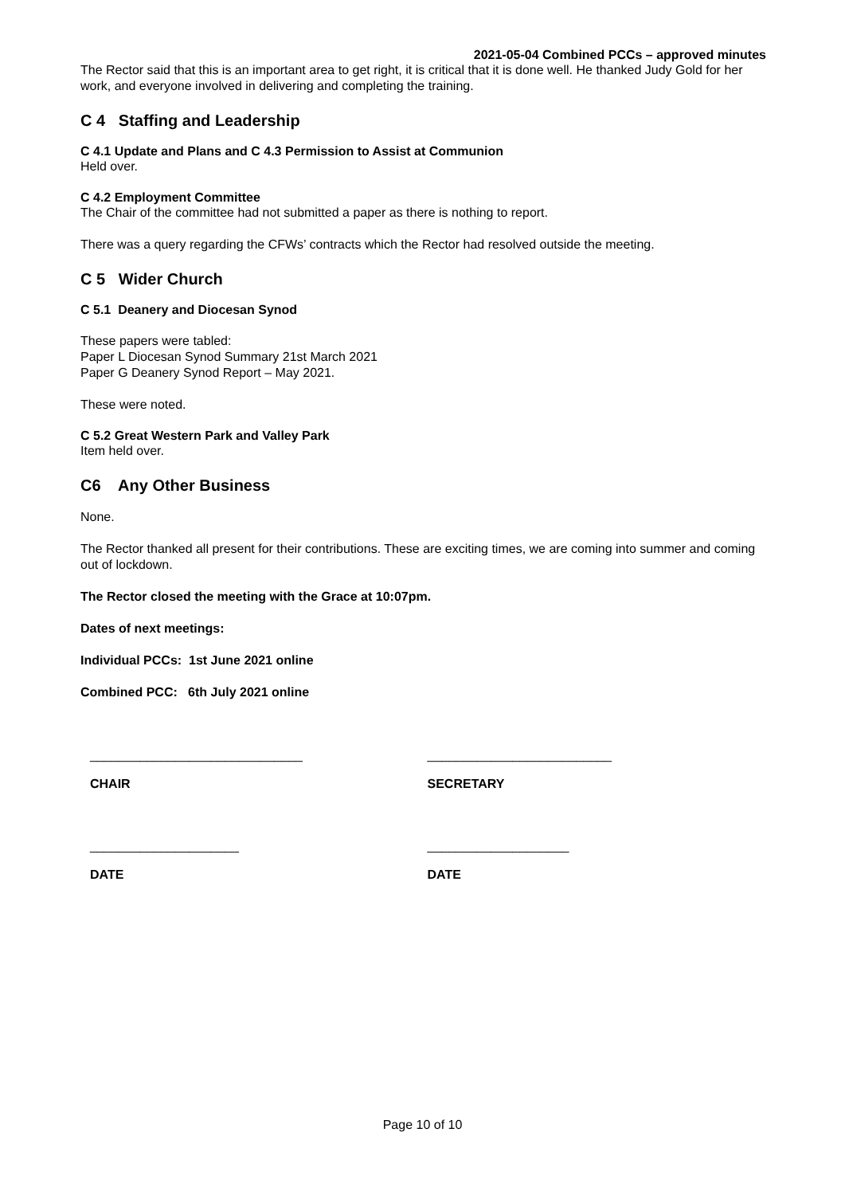2021-05-04 Combined PCCs – approved minutes
The Rector said that this is an important area to get right, it is critical that it is done well. He thanked Judy Gold for her work, and everyone involved in delivering and completing the training.
C 4 Staffing and Leadership
C 4.1 Update and Plans and C 4.3 Permission to Assist at Communion
Held over.
C 4.2 Employment Committee
The Chair of the committee had not submitted a paper as there is nothing to report.
There was a query regarding the CFWs’ contracts which the Rector had resolved outside the meeting.
C 5 Wider Church
C 5.1 Deanery and Diocesan Synod
These papers were tabled:
Paper L Diocesan Synod Summary 21st March 2021
Paper G Deanery Synod Report – May 2021.
These were noted.
C 5.2 Great Western Park and Valley Park
Item held over.
C6 Any Other Business
None.
The Rector thanked all present for their contributions. These are exciting times, we are coming into summer and coming out of lockdown.
The Rector closed the meeting with the Grace at 10:07pm.
Dates of next meetings:
Individual PCCs: 1st June 2021 online
Combined PCC: 6th July 2021 online
______________________________ __________________________
CHAIR SECRETARY
_____________________ ____________________
DATE DATE
Page 10 of 10